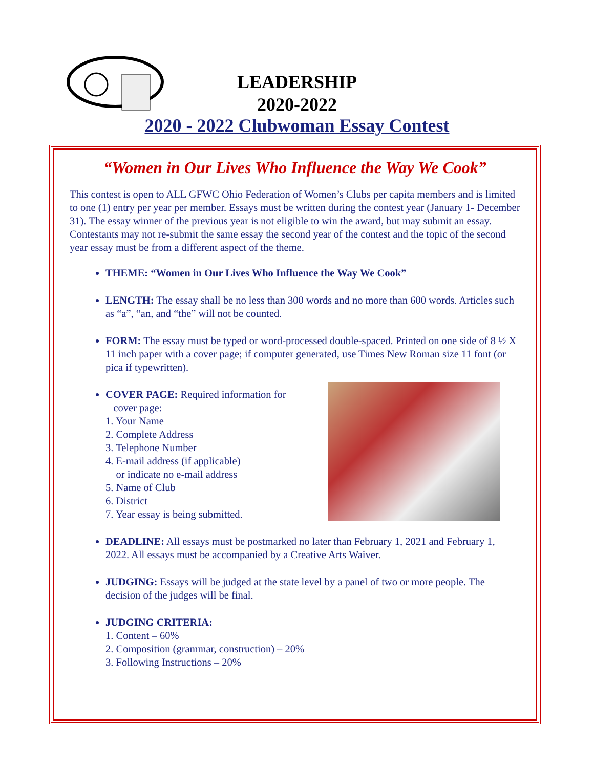LEADERSHIP
2020-2022
2020 - 2022 Clubwoman Essay Contest
“Women in Our Lives Who Influence the Way We Cook”
This contest is open to ALL GFWC Ohio Federation of Women’s Clubs per capita members and is limited to one (1) entry per year per member. Essays must be written during the contest year (January 1- December 31). The essay winner of the previous year is not eligible to win the award, but may submit an essay. Contestants may not re-submit the same essay the second year of the contest and the topic of the second year essay must be from a different aspect of the theme.
THEME: “Women in Our Lives Who Influence the Way We Cook”
LENGTH: The essay shall be no less than 300 words and no more than 600 words. Articles such as “a”, “an, and “the” will not be counted.
FORM: The essay must be typed or word-processed double-spaced. Printed on one side of 8 ½ X 11 inch paper with a cover page; if computer generated, use Times New Roman size 11 font (or pica if typewritten).
COVER PAGE: Required information for
cover page:
1. Your Name
2. Complete Address
3. Telephone Number
4. E-mail address (if applicable)
or indicate no e-mail address
5. Name of Club
6. District
7. Year essay is being submitted.
DEADLINE: All essays must be postmarked no later than February 1, 2021 and February 1, 2022. All essays must be accompanied by a Creative Arts Waiver.
JUDGING: Essays will be judged at the state level by a panel of two or more people. The decision of the judges will be final.
JUDGING CRITERIA:
1. Content – 60%
2. Composition (grammar, construction) – 20%
3. Following Instructions – 20%